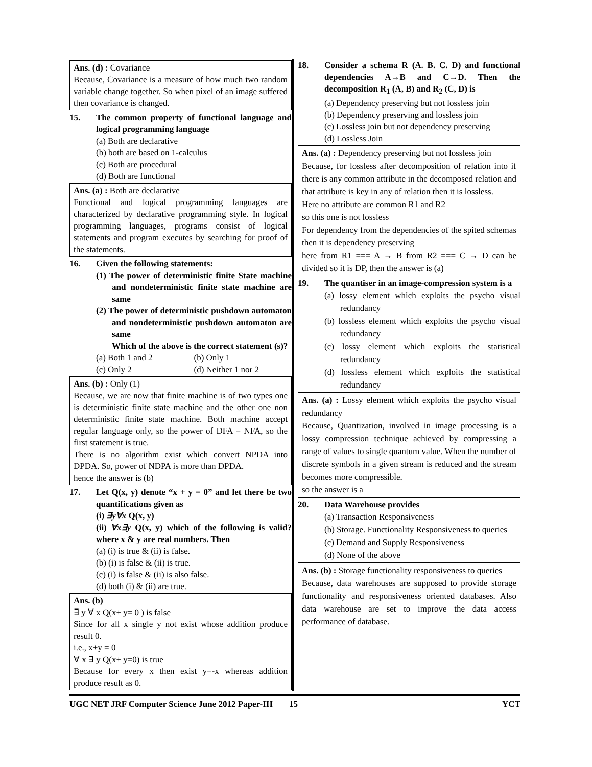Ans. (d) : Covariance
Because, Covariance is a measure of how much two random variable change together. So when pixel of an image suffered then covariance is changed.
15. The common property of functional language and logical programming language
(a) Both are declarative
(b) both are based on 1-calculus
(c) Both are procedural
(d) Both are functional
Ans. (a) : Both are declarative
Functional and logical programming languages are characterized by declarative programming style. In logical programming languages, programs consist of logical statements and program executes by searching for proof of the statements.
16. Given the following statements:
(1) The power of deterministic finite State machine and nondeterministic finite state machine are same
(2) The power of deterministic pushdown automaton and nondeterministic pushdown automaton are same
Which of the above is the correct statement (s)?
(a) Both 1 and 2 (b) Only 1
(c) Only 2 (d) Neither 1 nor 2
Ans. (b) : Only (1)
Because, we are now that finite machine is of two types one is deterministic finite state machine and the other one non deterministic finite state machine. Both machine accept regular language only, so the power of DFA = NFA, so the first statement is true.
There is no algorithm exist which convert NPDA into DPDA. So, power of NDPA is more than DPDA.
hence the answer is (b)
17. Let Q(x, y) denote “x + y = 0” and let there be two quantifications given as
(i) ∃y∀x Q(x, y)
(ii) ∀x∃y Q(x, y) which of the following is valid? where x & y are real numbers. Then
(a) (i) is true & (ii) is false.
(b) (i) is false & (ii) is true.
(c) (i) is false & (ii) is also false.
(d) both (i) & (ii) are true.
Ans. (b)
∃ y ∀ x Q(x+ y= 0 ) is false
Since for all x single y not exist whose addition produce result 0.
i.e., x+y = 0
∀ x ∃ y Q(x+ y=0) is true
Because for every x then exist y=-x whereas addition produce result as 0.
18. Consider a schema R (A. B. C. D) and functional dependencies A→B and C→D. Then the decomposition R<sub>1</sub> (A, B) and R<sub>2</sub> (C, D) is
(a) Dependency preserving but not lossless join
(b) Dependency preserving and lossless join
(c) Lossless join but not dependency preserving
(d) Lossless Join
Ans. (a) : Dependency preserving but not lossless join
Because, for lossless after decomposition of relation into if there is any common attribute in the decomposed relation and that attribute is key in any of relation then it is lossless.
Here no attribute are common R1 and R2
so this one is not lossless
For dependency from the dependencies of the spited schemas then it is dependency preserving
here from R1 === A → B from R2 === C → D can be divided so it is DP, then the answer is (a)
19. The quantiser in an image-compression system is a
(a) lossy element which exploits the psycho visual redundancy
(b) lossless element which exploits the psycho visual redundancy
(c) lossy element which exploits the statistical redundancy
(d) lossless element which exploits the statistical redundancy
Ans. (a) : Lossy element which exploits the psycho visual redundancy
Because, Quantization, involved in image processing is a lossy compression technique achieved by compressing a range of values to single quantum value. When the number of discrete symbols in a given stream is reduced and the stream becomes more compressible.
so the answer is a
20. Data Warehouse provides
(a) Transaction Responsiveness
(b) Storage. Functionality Responsiveness to queries
(c) Demand and Supply Responsiveness
(d) None of the above
Ans. (b) : Storage functionality responsiveness to queries
Because, data warehouses are supposed to provide storage functionality and responsiveness oriented databases. Also data warehouse are set to improve the data access performance of database.
UGC NET JRF Computer Science June 2012 Paper-III 15 YCT